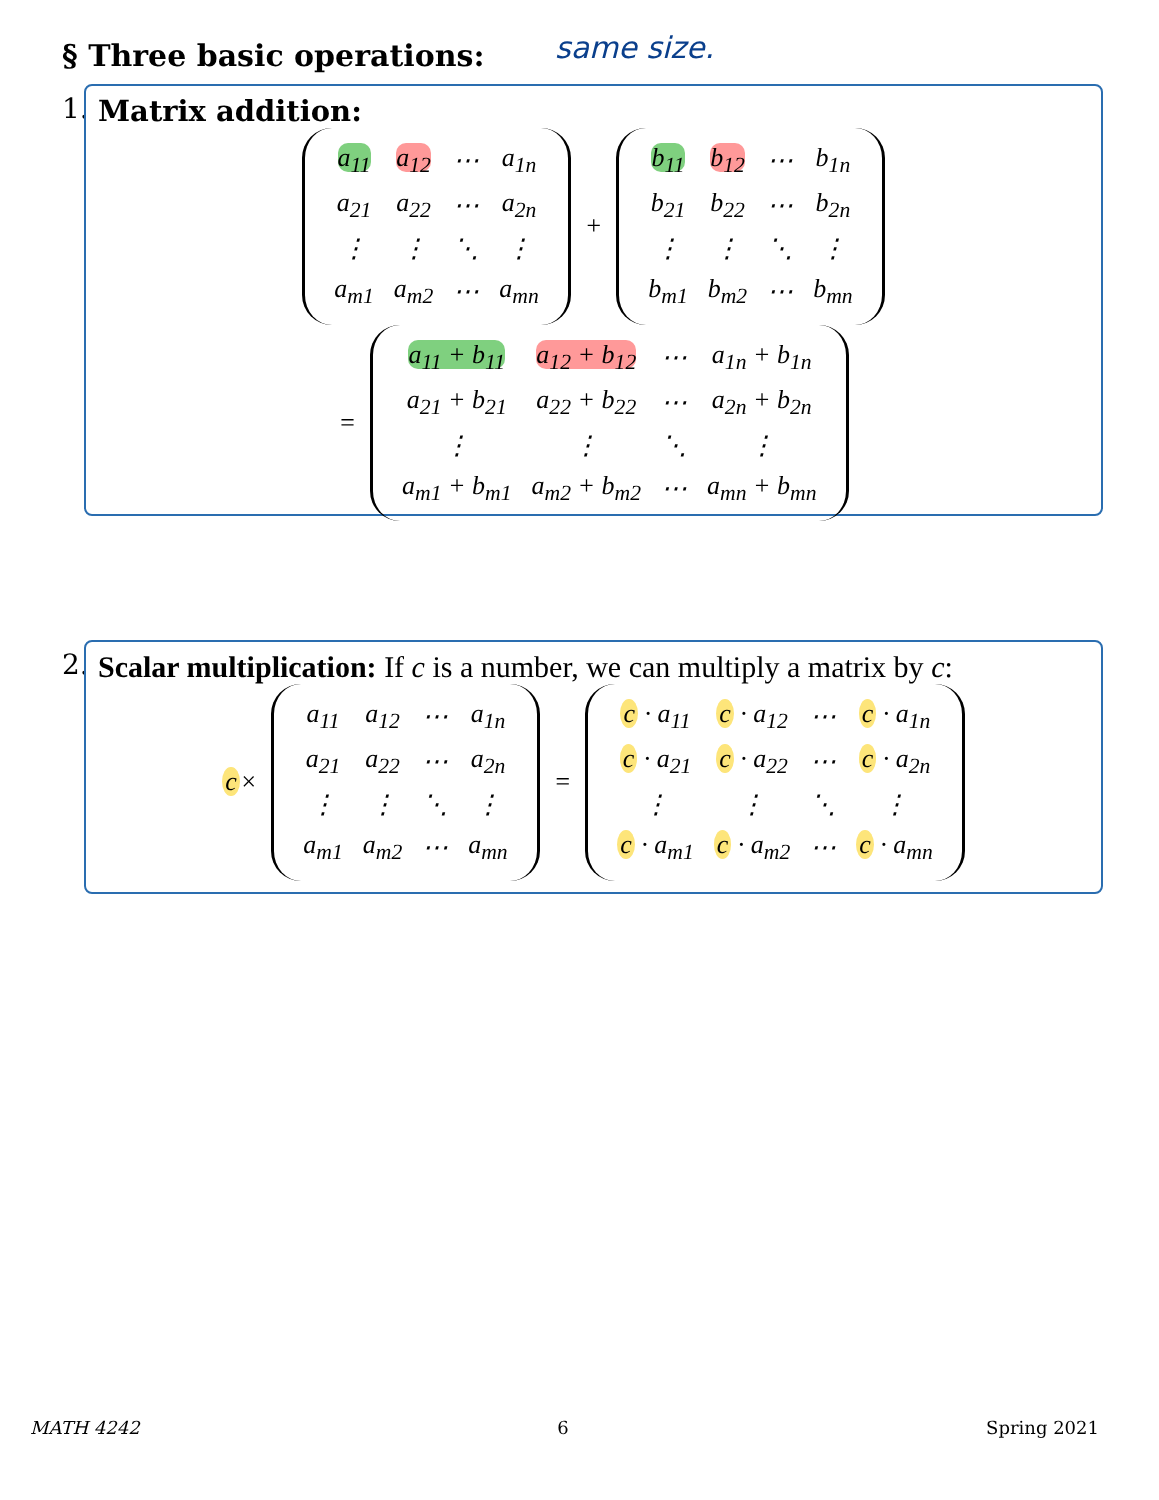§ Three basic operations: same size.
1.
Matrix addition:
| a<sub>11</sub> | a<sub>12</sub> | ⋯ | a<sub>1n</sub> |
| a<sub>21</sub> | a<sub>22</sub> | ⋯ | a<sub>2n</sub> |
| ⋮ | ⋮ | ⋱ | ⋮ |
| a<sub>m1</sub> | a<sub>m2</sub> | ⋯ | a<sub>mn</sub> |
+
| b<sub>11</sub> | b<sub>12</sub> | ⋯ | b<sub>1n</sub> |
| b<sub>21</sub> | b<sub>22</sub> | ⋯ | b<sub>2n</sub> |
| ⋮ | ⋮ | ⋱ | ⋮ |
| b<sub>m1</sub> | b<sub>m2</sub> | ⋯ | b<sub>mn</sub> |
=
| a<sub>11</sub> + b<sub>11</sub> | a<sub>12</sub> + b<sub>12</sub> | ⋯ | a<sub>1n</sub> + b<sub>1n</sub> |
| a<sub>21</sub> + b<sub>21</sub> | a<sub>22</sub> + b<sub>22</sub> | ⋯ | a<sub>2n</sub> + b<sub>2n</sub> |
| ⋮ | ⋮ | ⋱ | ⋮ |
| a<sub>m1</sub> + b<sub>m1</sub> | a<sub>m2</sub> + b<sub>m2</sub> | ⋯ | a<sub>mn</sub> + b<sub>mn</sub> |
2.
Scalar multiplication: If c is a number, we can multiply a matrix by c:
c ×
| a<sub>11</sub> | a<sub>12</sub> | ⋯ | a<sub>1n</sub> |
| a<sub>21</sub> | a<sub>22</sub> | ⋯ | a<sub>2n</sub> |
| ⋮ | ⋮ | ⋱ | ⋮ |
| a<sub>m1</sub> | a<sub>m2</sub> | ⋯ | a<sub>mn</sub> |
=
| c · a<sub>11</sub> | c · a<sub>12</sub> | ⋯ | c · a<sub>1n</sub> |
| c · a<sub>21</sub> | c · a<sub>22</sub> | ⋯ | c · a<sub>2n</sub> |
| ⋮ | ⋮ | ⋱ | ⋮ |
| c · a<sub>m1</sub> | c · a<sub>m2</sub> | ⋯ | c · a<sub>mn</sub> |
MATH 4242 6 Spring 2021